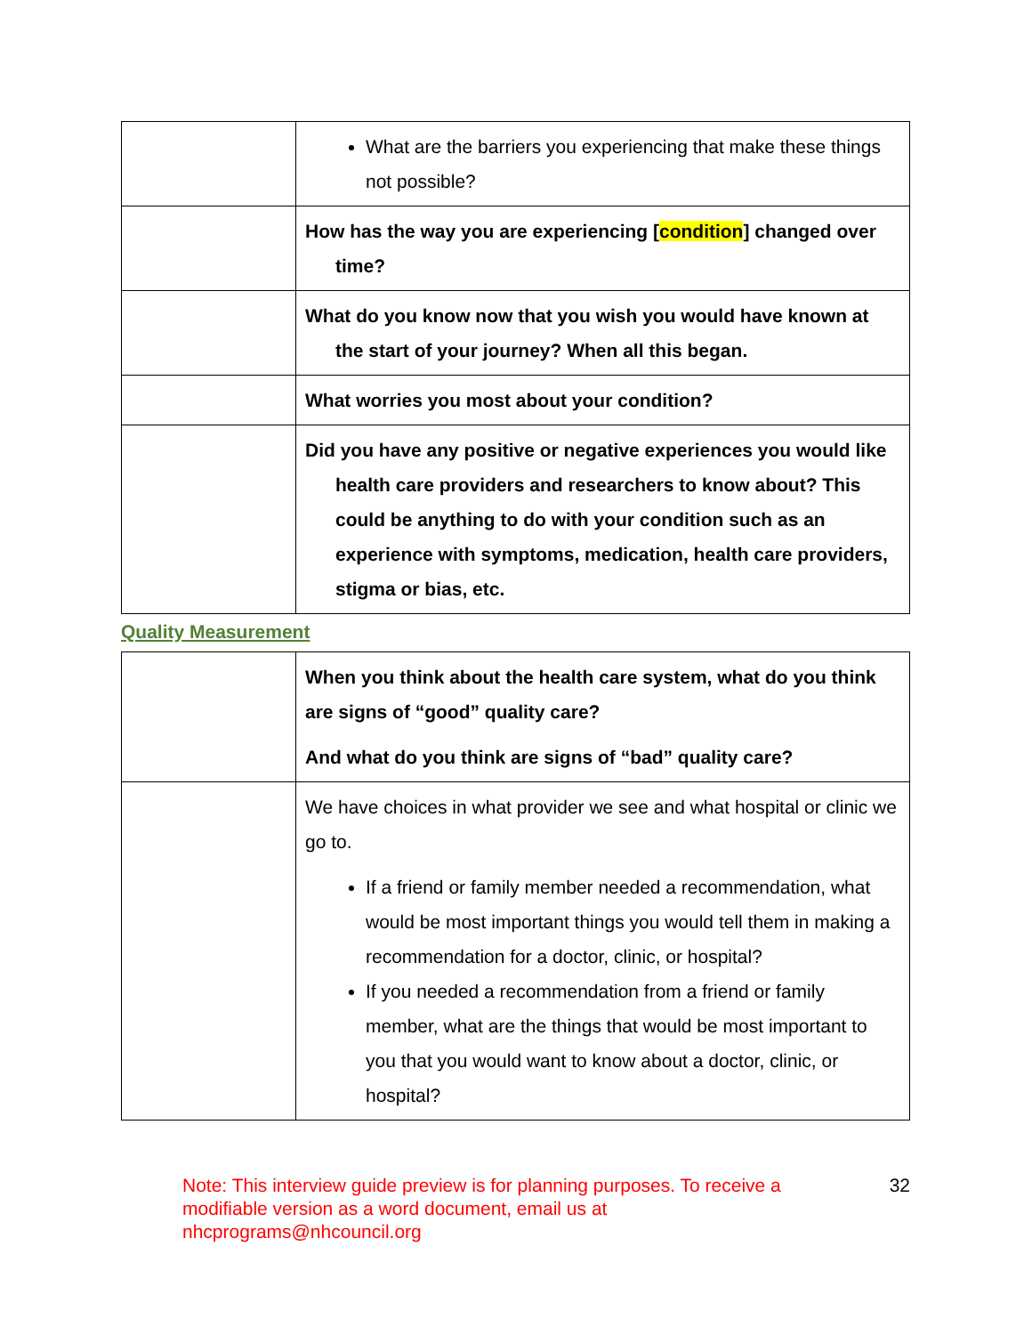| | What are the barriers you experiencing that make these things not possible? |
| | How has the way you are experiencing [ condition ] changed over time? |
| | What do you know now that you wish you would have known at the start of your journey? When all this began. |
| | What worries you most about your condition? |
| | Did you have any positive or negative experiences you would like health care providers and researchers to know about? This could be anything to do with your condition such as an experience with symptoms, medication, health care providers, stigma or bias, etc. |
Quality Measurement
| | When you think about the health care system, what do you think are signs of “good” quality care? And what do you think are signs of “bad” quality care? |
| | We have choices in what provider we see and what hospital or clinic we go to. If a friend or family member needed a recommendation, what would be most important things you would tell them in making a recommendation for a doctor, clinic, or hospital? If you needed a recommendation from a friend or family member, what are the things that would be most important to you that you would want to know about a doctor, clinic, or hospital? |
Note: This interview guide preview is for planning purposes. To receive a
modifiable version as a word document, email us at
nhcprograms@nhcouncil.org
32